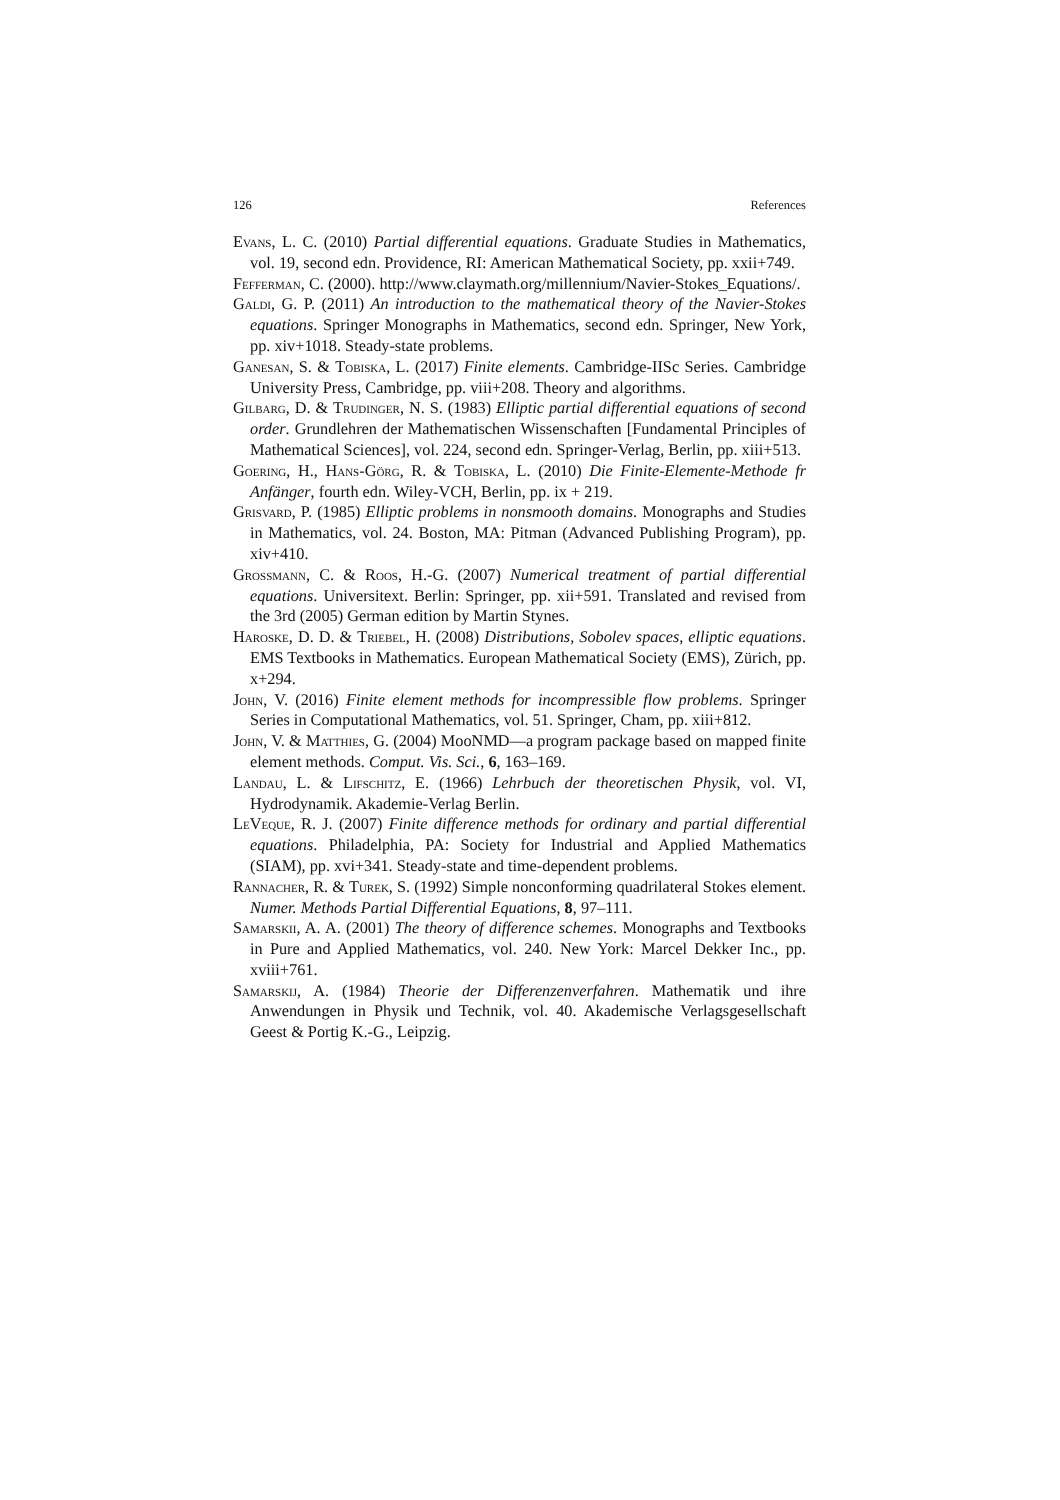126 References
Evans, L. C. (2010) Partial differential equations. Graduate Studies in Mathematics, vol. 19, second edn. Providence, RI: American Mathematical Society, pp. xxii+749.
Fefferman, C. (2000). http://www.claymath.org/millennium/Navier-Stokes_Equations/.
Galdi, G. P. (2011) An introduction to the mathematical theory of the Navier-Stokes equations. Springer Monographs in Mathematics, second edn. Springer, New York, pp. xiv+1018. Steady-state problems.
Ganesan, S. & Tobiska, L. (2017) Finite elements. Cambridge-IISc Series. Cambridge University Press, Cambridge, pp. viii+208. Theory and algorithms.
Gilbarg, D. & Trudinger, N. S. (1983) Elliptic partial differential equations of second order. Grundlehren der Mathematischen Wissenschaften [Fundamental Principles of Mathematical Sciences], vol. 224, second edn. Springer-Verlag, Berlin, pp. xiii+513.
Goering, H., Hans-Görg, R. & Tobiska, L. (2010) Die Finite-Elemente-Methode fr Anfänger, fourth edn. Wiley-VCH, Berlin, pp. ix + 219.
Grisvard, P. (1985) Elliptic problems in nonsmooth domains. Monographs and Studies in Mathematics, vol. 24. Boston, MA: Pitman (Advanced Publishing Program), pp. xiv+410.
Grossmann, C. & Roos, H.-G. (2007) Numerical treatment of partial differential equations. Universitext. Berlin: Springer, pp. xii+591. Translated and revised from the 3rd (2005) German edition by Martin Stynes.
Haroske, D. D. & Triebel, H. (2008) Distributions, Sobolev spaces, elliptic equations. EMS Textbooks in Mathematics. European Mathematical Society (EMS), Zürich, pp. x+294.
John, V. (2016) Finite element methods for incompressible flow problems. Springer Series in Computational Mathematics, vol. 51. Springer, Cham, pp. xiii+812.
John, V. & Matthies, G. (2004) MooNMD—a program package based on mapped finite element methods. Comput. Vis. Sci., 6, 163–169.
Landau, L. & Lifschitz, E. (1966) Lehrbuch der theoretischen Physik, vol. VI, Hydrodynamik. Akademie-Verlag Berlin.
LeVeque, R. J. (2007) Finite difference methods for ordinary and partial differential equations. Philadelphia, PA: Society for Industrial and Applied Mathematics (SIAM), pp. xvi+341. Steady-state and time-dependent problems.
Rannacher, R. & Turek, S. (1992) Simple nonconforming quadrilateral Stokes element. Numer. Methods Partial Differential Equations, 8, 97–111.
Samarskii, A. A. (2001) The theory of difference schemes. Monographs and Textbooks in Pure and Applied Mathematics, vol. 240. New York: Marcel Dekker Inc., pp. xviii+761.
Samarskij, A. (1984) Theorie der Differenzenverfahren. Mathematik und ihre Anwendungen in Physik und Technik, vol. 40. Akademische Verlagsgesellschaft Geest & Portig K.-G., Leipzig.